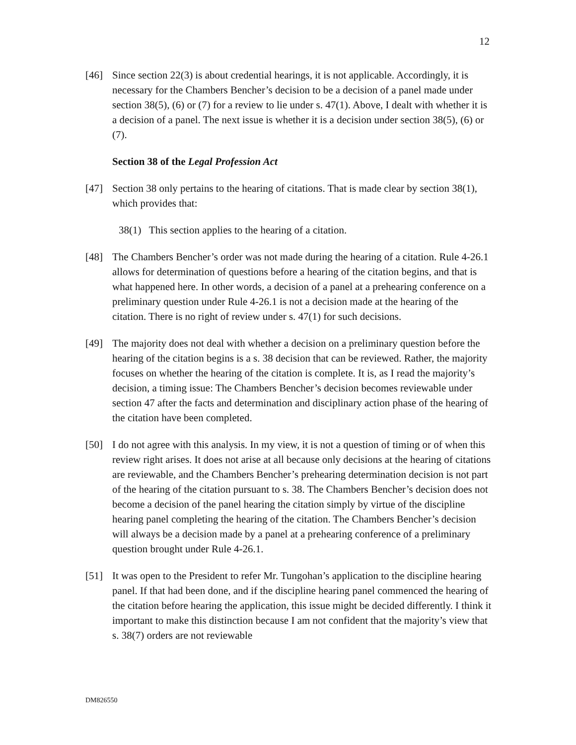12
[46] Since section 22(3) is about credential hearings, it is not applicable. Accordingly, it is necessary for the Chambers Bencher’s decision to be a decision of a panel made under section 38(5), (6) or (7) for a review to lie under s. 47(1). Above, I dealt with whether it is a decision of a panel. The next issue is whether it is a decision under section 38(5), (6) or (7).
Section 38 of the Legal Profession Act
[47] Section 38 only pertains to the hearing of citations. That is made clear by section 38(1), which provides that:
38(1) This section applies to the hearing of a citation.
[48] The Chambers Bencher’s order was not made during the hearing of a citation. Rule 4-26.1 allows for determination of questions before a hearing of the citation begins, and that is what happened here. In other words, a decision of a panel at a prehearing conference on a preliminary question under Rule 4-26.1 is not a decision made at the hearing of the citation. There is no right of review under s. 47(1) for such decisions.
[49] The majority does not deal with whether a decision on a preliminary question before the hearing of the citation begins is a s. 38 decision that can be reviewed. Rather, the majority focuses on whether the hearing of the citation is complete. It is, as I read the majority’s decision, a timing issue: The Chambers Bencher’s decision becomes reviewable under section 47 after the facts and determination and disciplinary action phase of the hearing of the citation have been completed.
[50] I do not agree with this analysis. In my view, it is not a question of timing or of when this review right arises. It does not arise at all because only decisions at the hearing of citations are reviewable, and the Chambers Bencher’s prehearing determination decision is not part of the hearing of the citation pursuant to s. 38. The Chambers Bencher’s decision does not become a decision of the panel hearing the citation simply by virtue of the discipline hearing panel completing the hearing of the citation. The Chambers Bencher’s decision will always be a decision made by a panel at a prehearing conference of a preliminary question brought under Rule 4-26.1.
[51] It was open to the President to refer Mr. Tungohan’s application to the discipline hearing panel. If that had been done, and if the discipline hearing panel commenced the hearing of the citation before hearing the application, this issue might be decided differently. I think it important to make this distinction because I am not confident that the majority’s view that s. 38(7) orders are not reviewable
DM826550